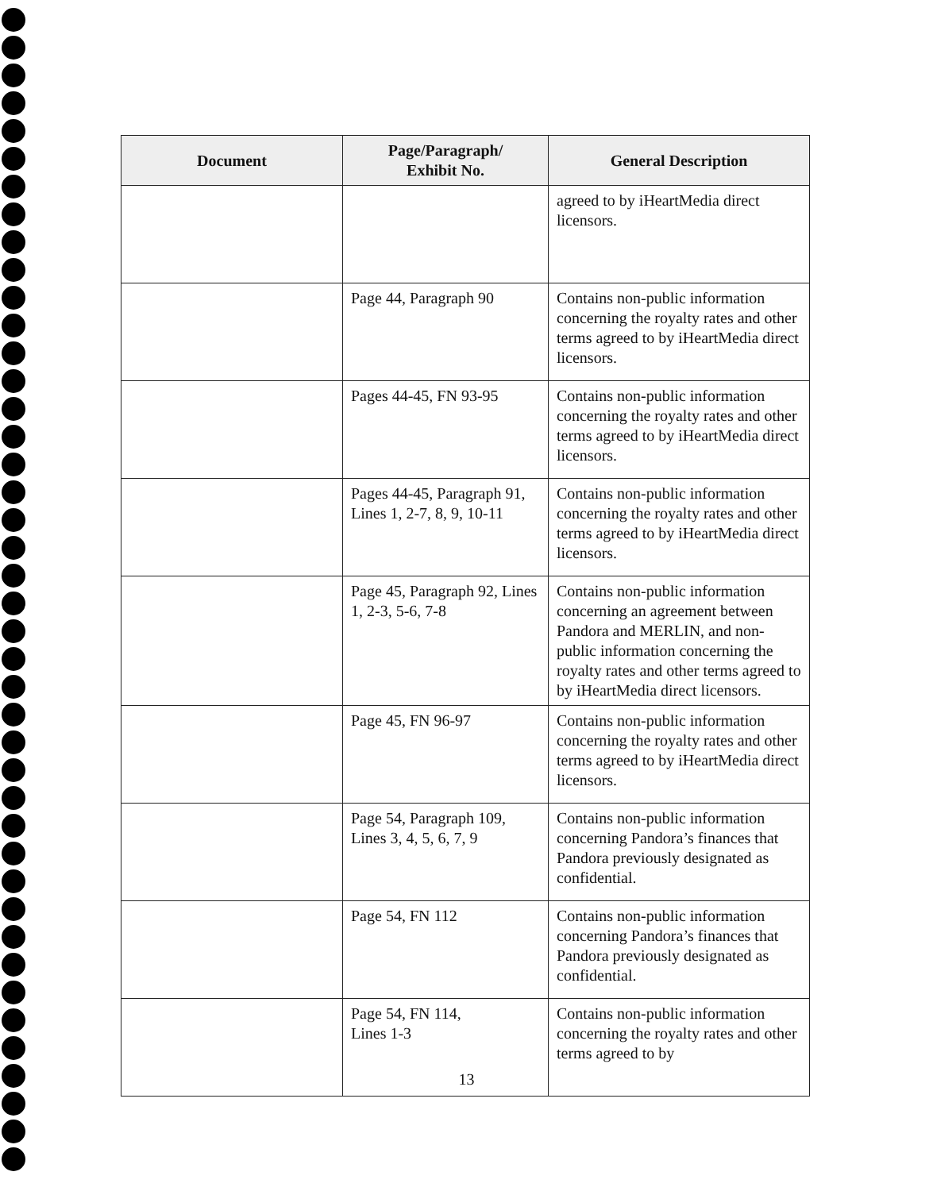| Document | Page/Paragraph/ Exhibit No. | General Description |
| --- | --- | --- |
| | | agreed to by iHeartMedia direct licensors. |
| | Page 44, Paragraph 90 | Contains non-public information concerning the royalty rates and other terms agreed to by iHeartMedia direct licensors. |
| | Pages 44-45, FN 93-95 | Contains non-public information concerning the royalty rates and other terms agreed to by iHeartMedia direct licensors. |
| | Pages 44-45, Paragraph 91, Lines 1, 2-7, 8, 9, 10-11 | Contains non-public information concerning the royalty rates and other terms agreed to by iHeartMedia direct licensors. |
| | Page 45, Paragraph 92, Lines 1, 2-3, 5-6, 7-8 | Contains non-public information concerning an agreement between Pandora and MERLIN, and non-public information concerning the royalty rates and other terms agreed to by iHeartMedia direct licensors. |
| | Page 45, FN 96-97 | Contains non-public information concerning the royalty rates and other terms agreed to by iHeartMedia direct licensors. |
| | Page 54, Paragraph 109, Lines 3, 4, 5, 6, 7, 9 | Contains non-public information concerning Pandora’s finances that Pandora previously designated as confidential. |
| | Page 54, FN 112 | Contains non-public information concerning Pandora’s finances that Pandora previously designated as confidential. |
| | Page 54, FN 114, Lines 1-3 | Contains non-public information concerning the royalty rates and other terms agreed to by |
13